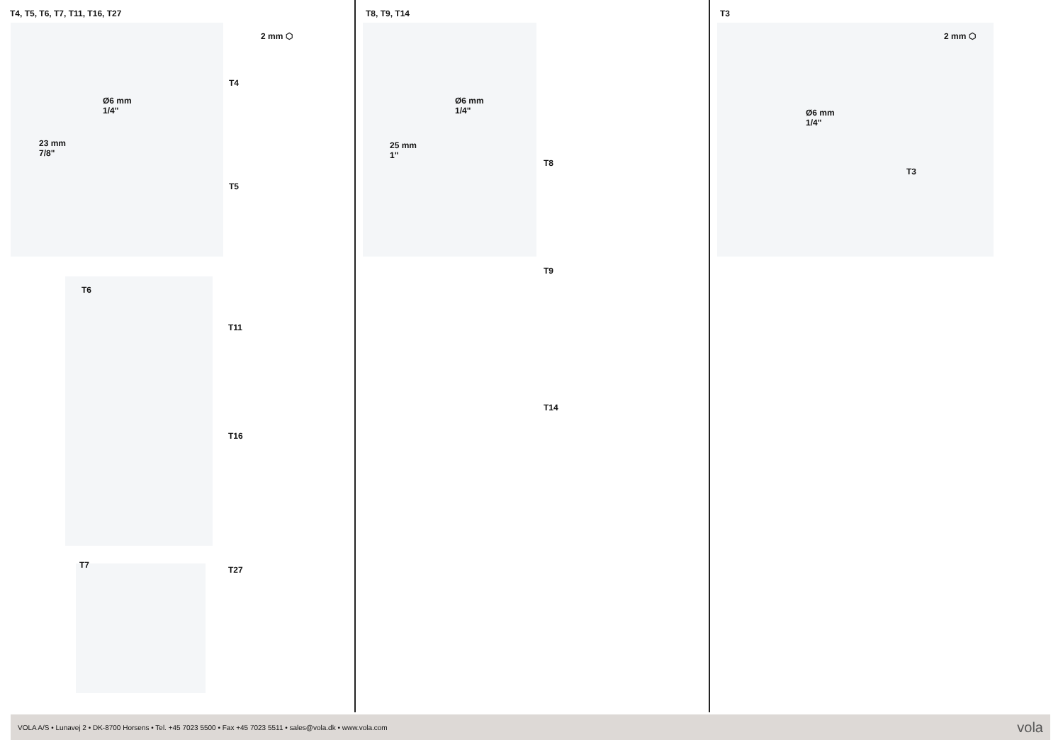T4, T5, T6, T7, T11, T16, T27
2 mm ⬡
Ø6 mm
1/4"
23 mm
7/8"
T4
T5
T6
T11
T16
T7 T27
T8, T9, T14
Ø6 mm
1/4"
25 mm
1"
T8
T9
T14
T3
2 mm ⬡
Ø6 mm
1/4"
T3
VOLA A/S • Lunavej 2 • DK-8700 Horsens • Tel. +45 7023 5500 • Fax +45 7023 5511 • sales@vola.dk • www.vola.com vola